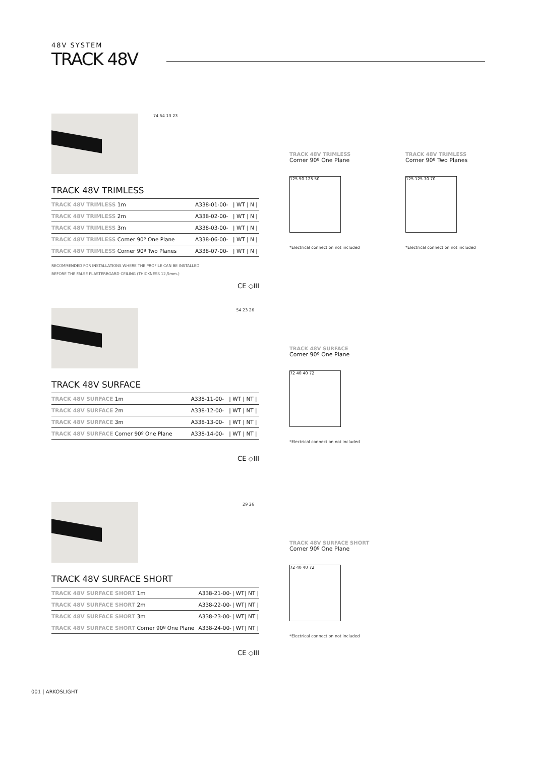48V SYSTEM
TRACK 48V
74 54 13 23
TRACK 48V TRIMLESS
| TRACK 48V TRIMLESS 1m | A338-01-00- | / WT | / N / |
| TRACK 48V TRIMLESS 2m | A338-02-00- | / WT | / N / |
| TRACK 48V TRIMLESS 3m | A338-03-00- | / WT | / N / |
| TRACK 48V TRIMLESS Corner 90º One Plane | A338-06-00- | / WT | / N / |
| TRACK 48V TRIMLESS Corner 90º Two Planes | A338-07-00- | / WT | / N / |
RECOMMENDED FOR INSTALLATIONS WHERE THE PROFILE CAN BE INSTALLED
BEFORE THE FALSE PLASTERBOARD CEILING (THICKNESS 12,5mm.)
CE ◇III
TRACK 48V TRIMLESS
Corner 90º One Plane
125 50 125 50
*Electrical connection not included
TRACK 48V TRIMLESS
Corner 90º Two Planes
125 125 70 70
*Electrical connection not included
54 23 26
TRACK 48V SURFACE
| TRACK 48V SURFACE 1m | A338-11-00- | / WT | / NT / |
| TRACK 48V SURFACE 2m | A338-12-00- | / WT | / NT / |
| TRACK 48V SURFACE 3m | A338-13-00- | / WT | / NT / |
| TRACK 48V SURFACE Corner 90º One Plane | A338-14-00- | / WT | / NT / |
CE ◇III
TRACK 48V SURFACE
Corner 90º One Plane
72 40 40 72
*Electrical connection not included
29 26
TRACK 48V SURFACE SHORT
| TRACK 48V SURFACE SHORT 1m | A338-21-00- | / WT | / NT / |
| TRACK 48V SURFACE SHORT 2m | A338-22-00- | / WT | / NT / |
| TRACK 48V SURFACE SHORT 3m | A338-23-00- | / WT | / NT / |
| TRACK 48V SURFACE SHORT Corner 90º One Plane | A338-24-00- | / WT | / NT / |
CE ◇III
TRACK 48V SURFACE SHORT
Corner 90º One Plane
72 40 40 72
*Electrical connection not included
001 | ARKOSLIGHT